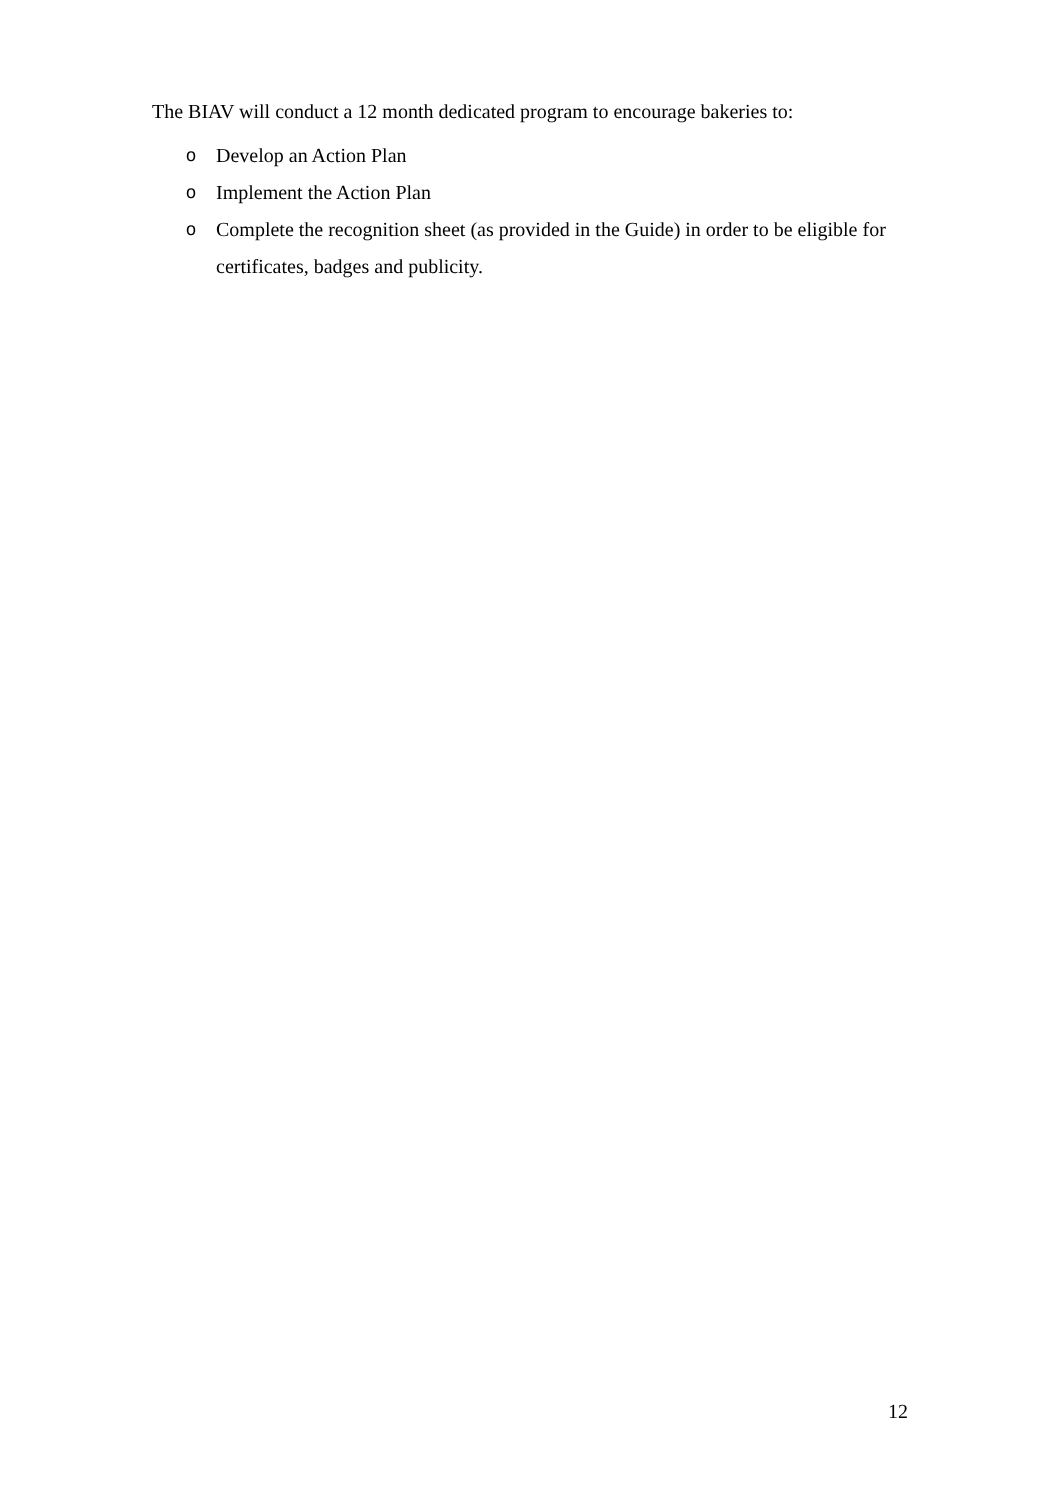The BIAV will conduct a 12 month dedicated program to encourage bakeries to:
o Develop an Action Plan
o Implement the Action Plan
o Complete the recognition sheet (as provided in the Guide) in order to be eligible for certificates, badges and publicity.
12